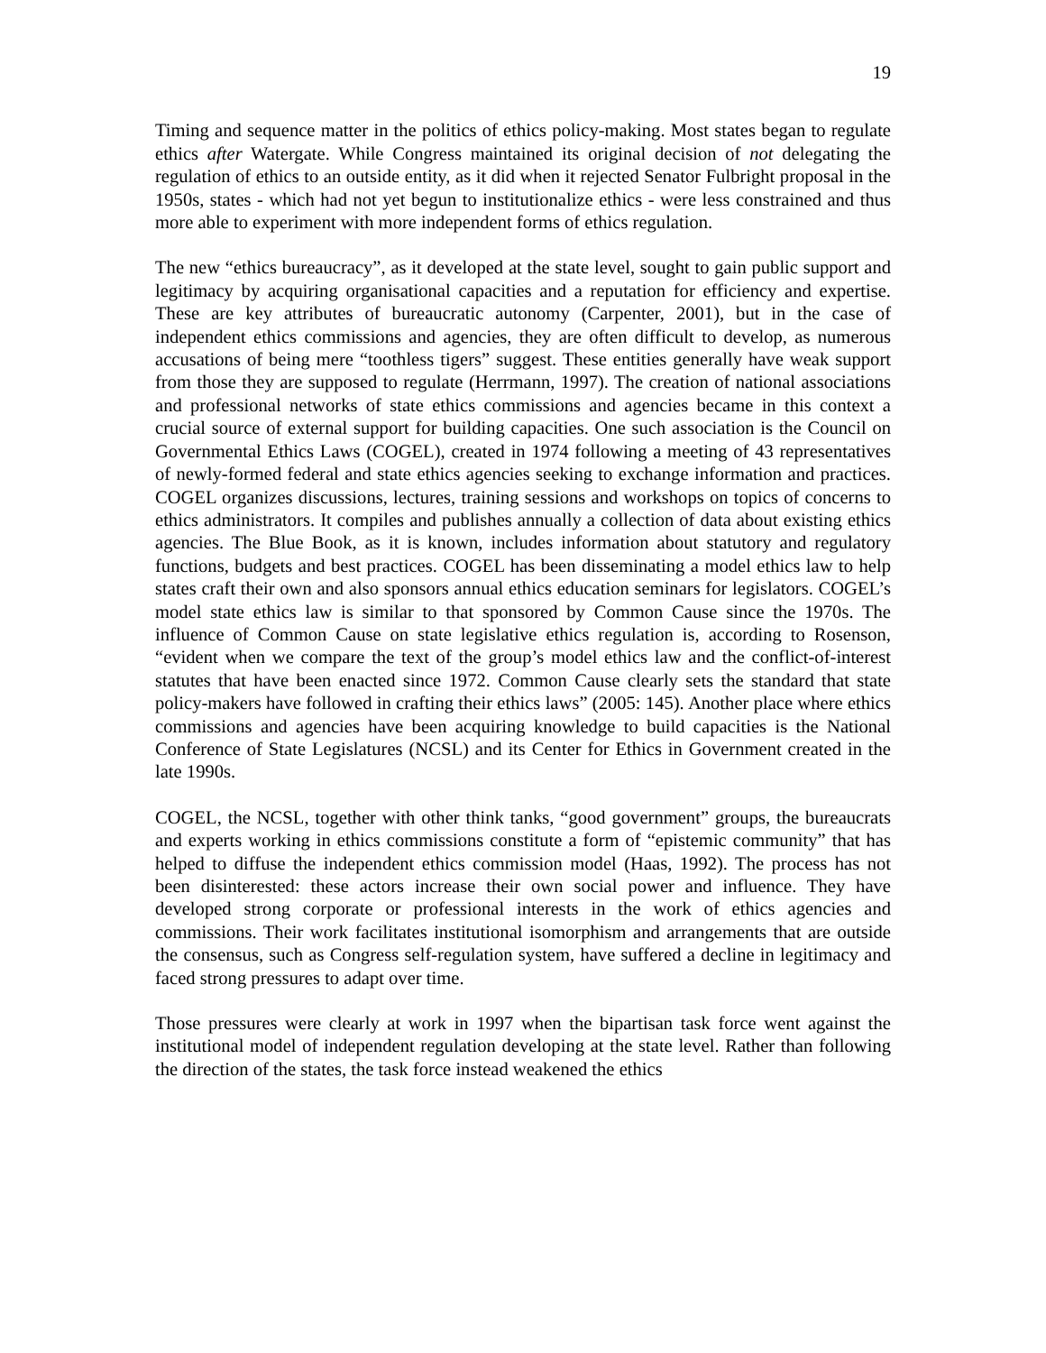19
Timing and sequence matter in the politics of ethics policy-making. Most states began to regulate ethics after Watergate. While Congress maintained its original decision of not delegating the regulation of ethics to an outside entity, as it did when it rejected Senator Fulbright proposal in the 1950s, states - which had not yet begun to institutionalize ethics - were less constrained and thus more able to experiment with more independent forms of ethics regulation.
The new “ethics bureaucracy”, as it developed at the state level, sought to gain public support and legitimacy by acquiring organisational capacities and a reputation for efficiency and expertise. These are key attributes of bureaucratic autonomy (Carpenter, 2001), but in the case of independent ethics commissions and agencies, they are often difficult to develop, as numerous accusations of being mere “toothless tigers” suggest. These entities generally have weak support from those they are supposed to regulate (Herrmann, 1997). The creation of national associations and professional networks of state ethics commissions and agencies became in this context a crucial source of external support for building capacities. One such association is the Council on Governmental Ethics Laws (COGEL), created in 1974 following a meeting of 43 representatives of newly-formed federal and state ethics agencies seeking to exchange information and practices. COGEL organizes discussions, lectures, training sessions and workshops on topics of concerns to ethics administrators. It compiles and publishes annually a collection of data about existing ethics agencies. The Blue Book, as it is known, includes information about statutory and regulatory functions, budgets and best practices. COGEL has been disseminating a model ethics law to help states craft their own and also sponsors annual ethics education seminars for legislators. COGEL’s model state ethics law is similar to that sponsored by Common Cause since the 1970s. The influence of Common Cause on state legislative ethics regulation is, according to Rosenson, “evident when we compare the text of the group’s model ethics law and the conflict-of-interest statutes that have been enacted since 1972. Common Cause clearly sets the standard that state policy-makers have followed in crafting their ethics laws” (2005: 145). Another place where ethics commissions and agencies have been acquiring knowledge to build capacities is the National Conference of State Legislatures (NCSL) and its Center for Ethics in Government created in the late 1990s.
COGEL, the NCSL, together with other think tanks, “good government” groups, the bureaucrats and experts working in ethics commissions constitute a form of “epistemic community” that has helped to diffuse the independent ethics commission model (Haas, 1992). The process has not been disinterested: these actors increase their own social power and influence. They have developed strong corporate or professional interests in the work of ethics agencies and commissions. Their work facilitates institutional isomorphism and arrangements that are outside the consensus, such as Congress self-regulation system, have suffered a decline in legitimacy and faced strong pressures to adapt over time.
Those pressures were clearly at work in 1997 when the bipartisan task force went against the institutional model of independent regulation developing at the state level. Rather than following the direction of the states, the task force instead weakened the ethics